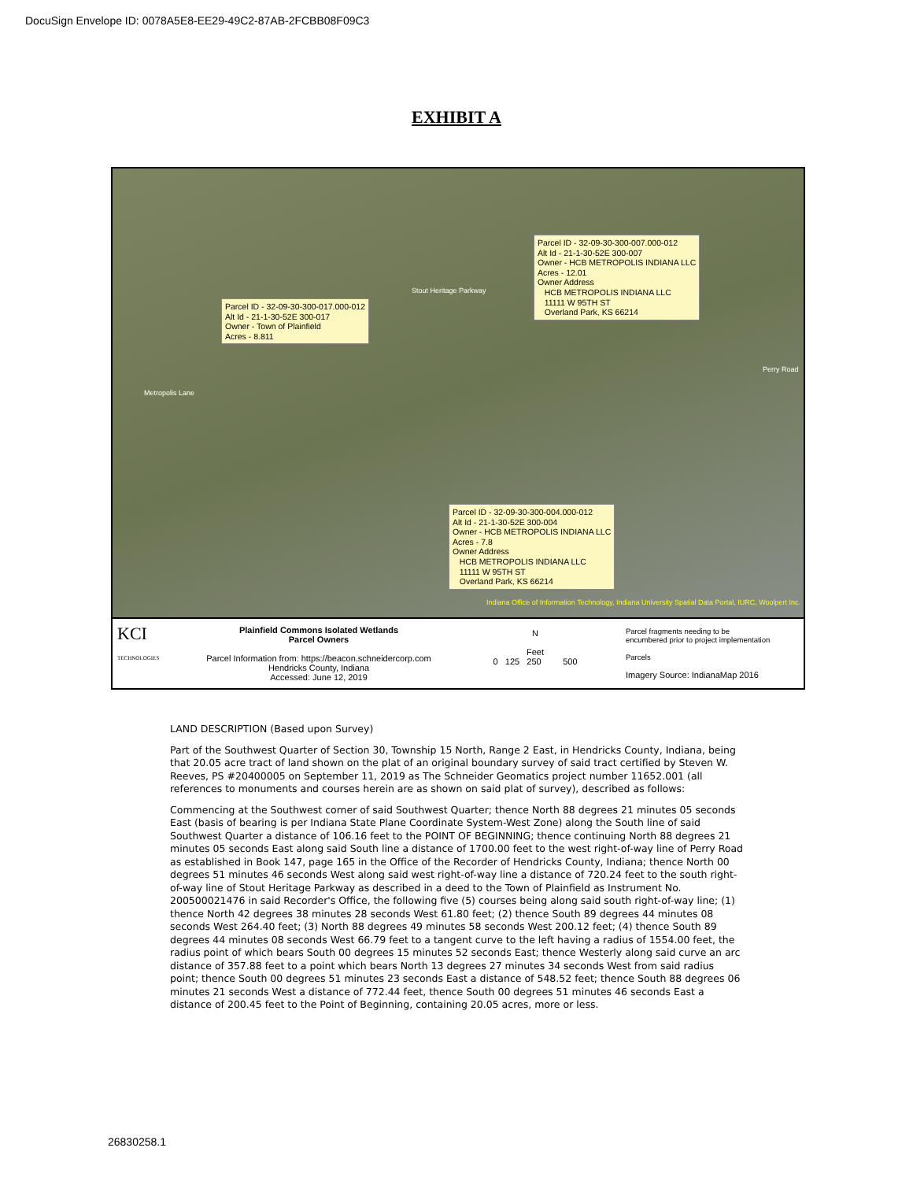DocuSign Envelope ID: 0078A5E8-EE29-49C2-87AB-2FCBB08F09C3
EXHIBIT A
Parcel ID - 32-09-30-300-007.000-012
Alt Id - 21-1-30-52E 300-007
Owner - HCB METROPOLIS INDIANA LLC
Acres - 12.01
Owner Address
HCB METROPOLIS INDIANA LLC
11111 W 95TH ST
Overland Park, KS 66214
Parcel ID - 32-09-30-300-017.000-012
Alt Id - 21-1-30-52E 300-017
Owner - Town of Plainfield
Acres - 8.811
Parcel ID - 32-09-30-300-004.000-012
Alt Id - 21-1-30-52E 300-004
Owner - HCB METROPOLIS INDIANA LLC
Acres - 7.8
Owner Address
HCB METROPOLIS INDIANA LLC
11111 W 95TH ST
Overland Park, KS 66214
Stout Heritage Parkway
Metropolis Lane
Perry Road
Indiana Office of Information Technology, Indiana University Spatial Data Portal, IURC, Woolpert Inc.
KCI
TECHNOLOGIES
Plainfield Commons Isolated Wetlands
Parcel Owners
Parcel Information from: https://beacon.schneidercorp.com
Hendricks County, Indiana
Accessed: June 12, 2019
N
Feet
0 125 250 500
Parcel fragments needing to be
encumbered prior to project implementation
Parcels
Imagery Source: IndianaMap 2016
LAND DESCRIPTION (Based upon Survey)
Part of the Southwest Quarter of Section 30, Township 15 North, Range 2 East, in Hendricks County, Indiana, being that 20.05 acre tract of land shown on the plat of an original boundary survey of said tract certified by Steven W. Reeves, PS #20400005 on September 11, 2019 as The Schneider Geomatics project number 11652.001 (all references to monuments and courses herein are as shown on said plat of survey), described as follows:
Commencing at the Southwest corner of said Southwest Quarter; thence North 88 degrees 21 minutes 05 seconds East (basis of bearing is per Indiana State Plane Coordinate System-West Zone) along the South line of said Southwest Quarter a distance of 106.16 feet to the POINT OF BEGINNING; thence continuing North 88 degrees 21 minutes 05 seconds East along said South line a distance of 1700.00 feet to the west right-of-way line of Perry Road as established in Book 147, page 165 in the Office of the Recorder of Hendricks County, Indiana; thence North 00 degrees 51 minutes 46 seconds West along said west right-of-way line a distance of 720.24 feet to the south right-of-way line of Stout Heritage Parkway as described in a deed to the Town of Plainfield as Instrument No. 200500021476 in said Recorder's Office, the following five (5) courses being along said south right-of-way line; (1) thence North 42 degrees 38 minutes 28 seconds West 61.80 feet; (2) thence South 89 degrees 44 minutes 08 seconds West 264.40 feet; (3) North 88 degrees 49 minutes 58 seconds West 200.12 feet; (4) thence South 89 degrees 44 minutes 08 seconds West 66.79 feet to a tangent curve to the left having a radius of 1554.00 feet, the radius point of which bears South 00 degrees 15 minutes 52 seconds East; thence Westerly along said curve an arc distance of 357.88 feet to a point which bears North 13 degrees 27 minutes 34 seconds West from said radius point; thence South 00 degrees 51 minutes 23 seconds East a distance of 548.52 feet; thence South 88 degrees 06 minutes 21 seconds West a distance of 772.44 feet, thence South 00 degrees 51 minutes 46 seconds East a distance of 200.45 feet to the Point of Beginning, containing 20.05 acres, more or less.
26830258.1